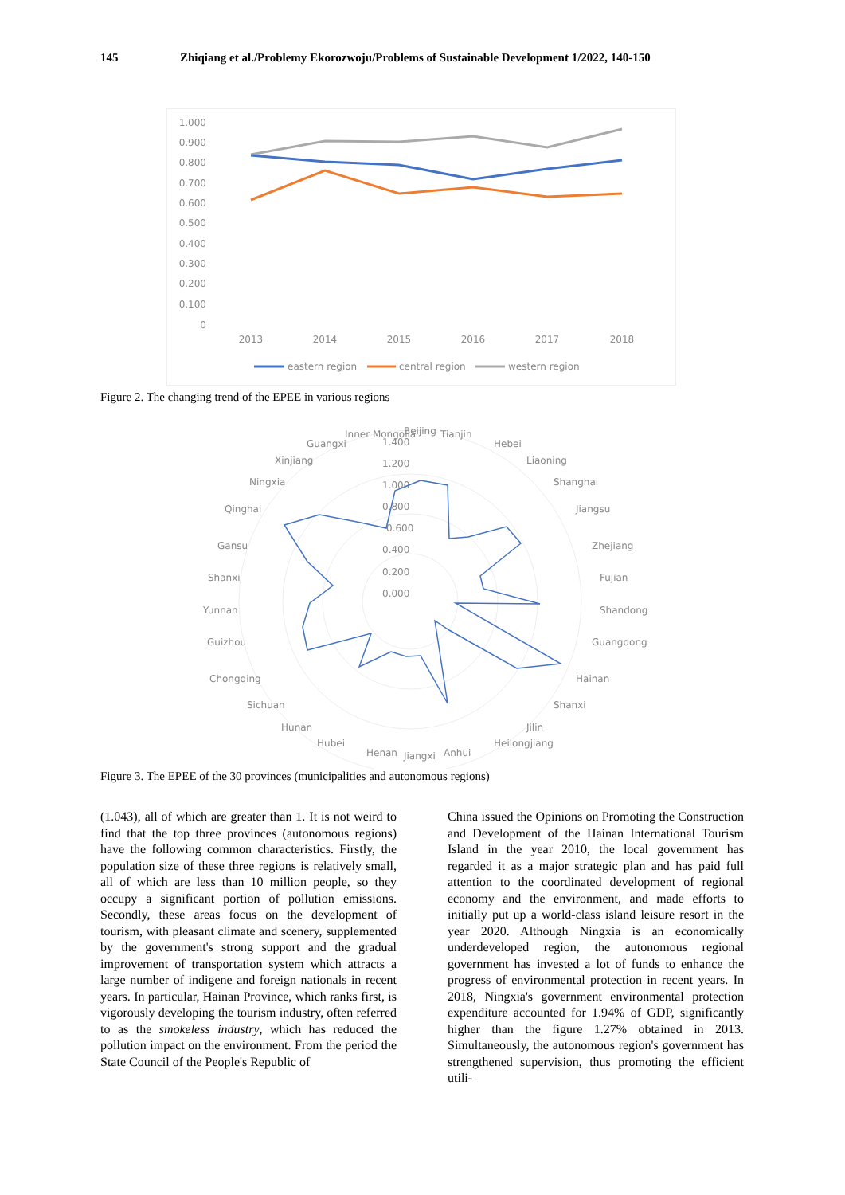145 Zhiqiang et al./Problemy Ekorozwoju/Problems of Sustainable Development 1/2022, 140-150
1.000
0.900
0.800
0.700
0.600
0.500
0.400
0.300
0.200
0.100
0
2013
2014
2015
2016
2017
2018
eastern region
central region
western region
Figure 2. The changing trend of the EPEE in various regions
1.400
1.200
1.000
0.800
0.600
0.400
0.200
0.000
Beijing
Tianjin
Hebei
Liaoning
Shanghai
Jiangsu
Zhejiang
Fujian
Shandong
Guangdong
Hainan
Shanxi
Jilin
Heilongjiang
Anhui
Jiangxi
Henan
Hubei
Hunan
Sichuan
Chongqing
Guizhou
Yunnan
Shanxi
Gansu
Qinghai
Ningxia
Xinjiang
Guangxi
Inner Mongolia
Figure 3. The EPEE of the 30 provinces (municipalities and autonomous regions)
(1.043), all of which are greater than 1. It is not weird to find that the top three provinces (autonomous regions) have the following common characteristics. Firstly, the population size of these three regions is relatively small, all of which are less than 10 million people, so they occupy a significant portion of pollution emissions. Secondly, these areas focus on the development of tourism, with pleasant climate and scenery, supplemented by the government's strong support and the gradual improvement of transportation system which attracts a large number of indigene and foreign nationals in recent years. In particular, Hainan Province, which ranks first, is vigorously developing the tourism industry, often referred to as the smokeless industry, which has reduced the pollution impact on the environment. From the period the State Council of the People's Republic of
China issued the Opinions on Promoting the Construction and Development of the Hainan International Tourism Island in the year 2010, the local government has regarded it as a major strategic plan and has paid full attention to the coordinated development of regional economy and the environment, and made efforts to initially put up a world-class island leisure resort in the year 2020. Although Ningxia is an economically underdeveloped region, the autonomous regional government has invested a lot of funds to enhance the progress of environmental protection in recent years. In 2018, Ningxia's government environmental protection expenditure accounted for 1.94% of GDP, significantly higher than the figure 1.27% obtained in 2013. Simultaneously, the autonomous region's government has strengthened supervision, thus promoting the efficient utili-